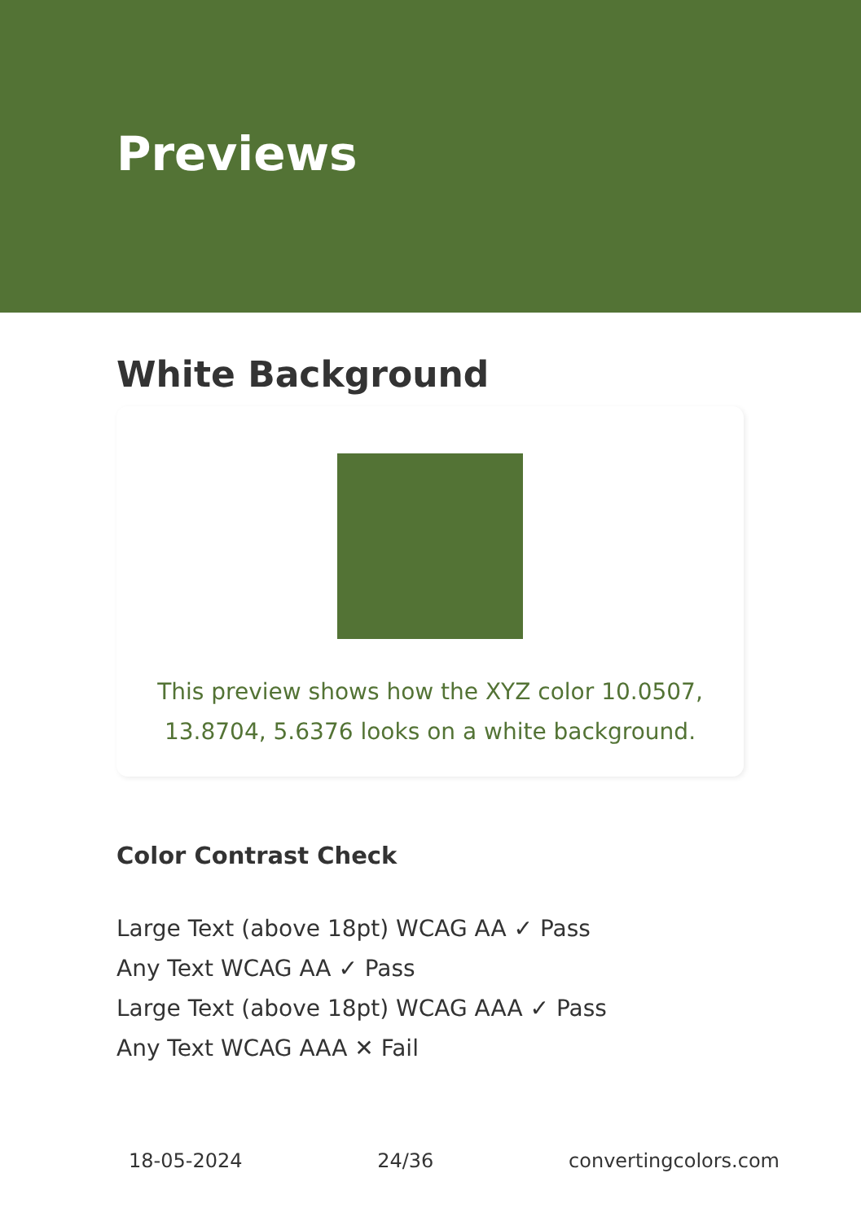Previews
White Background
This preview shows how the XYZ color 10.0507, 13.8704, 5.6376 looks on a white background.
Color Contrast Check
Large Text (above 18pt) WCAG AA ✓ Pass
Any Text WCAG AA ✓ Pass
Large Text (above 18pt) WCAG AAA ✓ Pass
Any Text WCAG AAA ✕ Fail
18-05-2024 24/36 convertingcolors.com